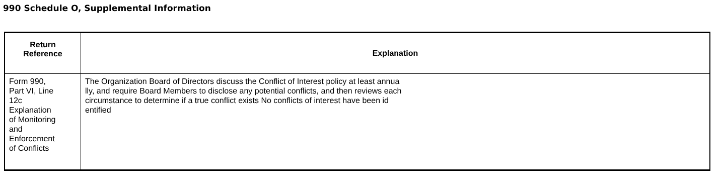990 Schedule O, Supplemental Information
| Return Reference | Explanation |
| --- | --- |
| Form 990, Part VI, Line 12c Explanation of Monitoring and Enforcement of Conflicts | The Organization Board of Directors discuss the Conflict of Interest policy at least annua lly, and require Board Members to disclose any potential conflicts, and then reviews each circumstance to determine if a true conflict exists No conflicts of interest have been id entified |